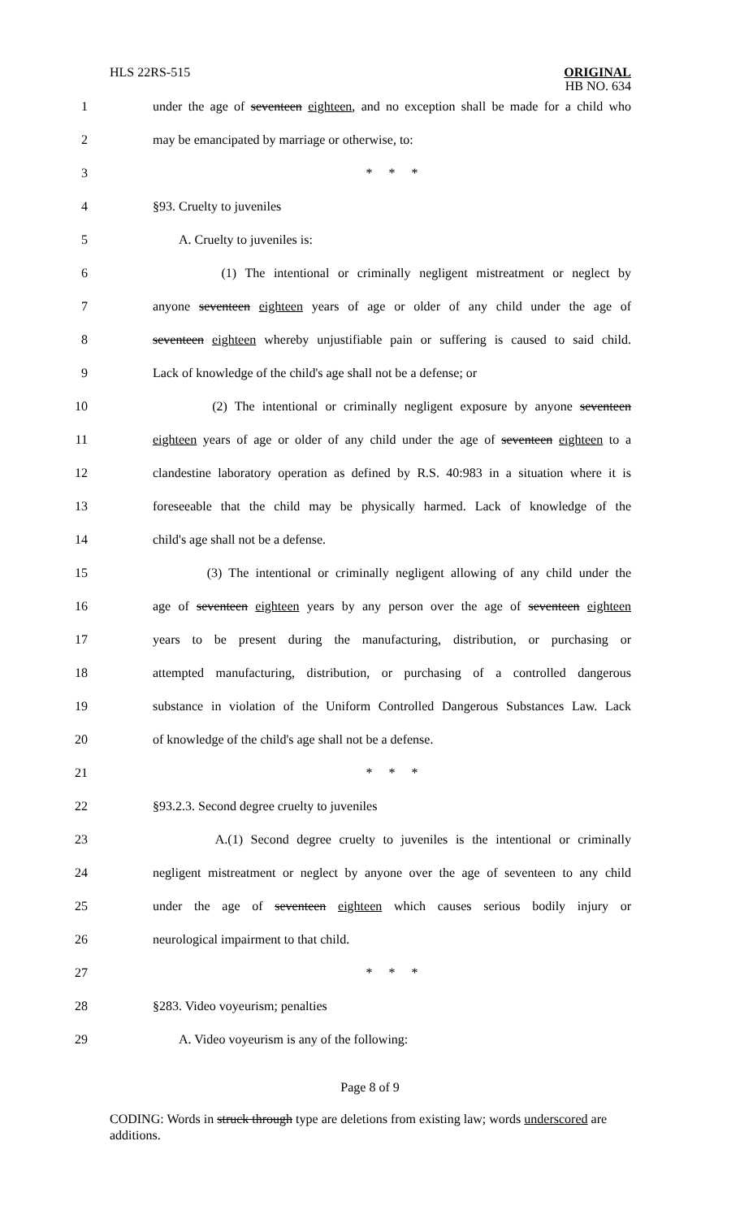HLS 22RS-515 ORIGINAL
HB NO. 634
1 under the age of seventeen eighteen, and no exception shall be made for a child who
2 may be emancipated by marriage or otherwise, to:
3 * * *
4 §93. Cruelty to juveniles
5 A. Cruelty to juveniles is:
6 (1) The intentional or criminally negligent mistreatment or neglect by
7 anyone seventeen eighteen years of age or older of any child under the age of
8 seventeen eighteen whereby unjustifiable pain or suffering is caused to said child.
9 Lack of knowledge of the child's age shall not be a defense; or
10 (2) The intentional or criminally negligent exposure by anyone seventeen
11 eighteen years of age or older of any child under the age of seventeen eighteen to a
12 clandestine laboratory operation as defined by R.S. 40:983 in a situation where it is
13 foreseeable that the child may be physically harmed. Lack of knowledge of the
14 child's age shall not be a defense.
15 (3) The intentional or criminally negligent allowing of any child under the
16 age of seventeen eighteen years by any person over the age of seventeen eighteen
17 years to be present during the manufacturing, distribution, or purchasing or
18 attempted manufacturing, distribution, or purchasing of a controlled dangerous
19 substance in violation of the Uniform Controlled Dangerous Substances Law. Lack
20 of knowledge of the child's age shall not be a defense.
21 * * *
22 §93.2.3. Second degree cruelty to juveniles
23 A.(1) Second degree cruelty to juveniles is the intentional or criminally
24 negligent mistreatment or neglect by anyone over the age of seventeen to any child
25 under the age of seventeen eighteen which causes serious bodily injury or
26 neurological impairment to that child.
27 * * *
28 §283. Video voyeurism; penalties
29 A. Video voyeurism is any of the following:
Page 8 of 9
CODING: Words in struck through type are deletions from existing law; words underscored are additions.